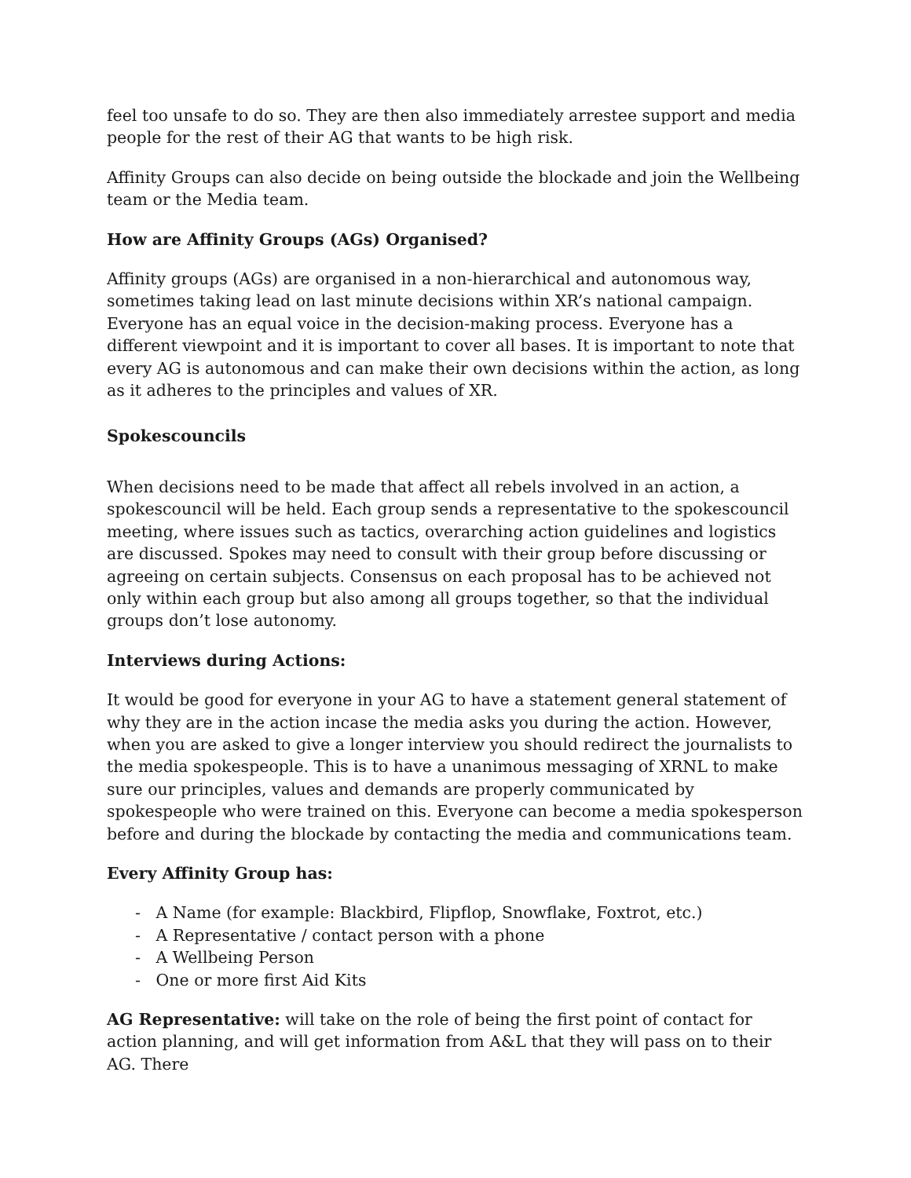feel too unsafe to do so. They are then also immediately arrestee support and media people for the rest of their AG that wants to be high risk.
Affinity Groups can also decide on being outside the blockade and join the Wellbeing team or the Media team.
How are Affinity Groups (AGs) Organised?
Affinity groups (AGs) are organised in a non-hierarchical and autonomous way, sometimes taking lead on last minute decisions within XR’s national campaign. Everyone has an equal voice in the decision-making process. Everyone has a different viewpoint and it is important to cover all bases. It is important to note that every AG is autonomous and can make their own decisions within the action, as long as it adheres to the principles and values of XR.
Spokescouncils
When decisions need to be made that affect all rebels involved in an action, a spokescouncil will be held. Each group sends a representative to the spokescouncil meeting, where issues such as tactics, overarching action guidelines and logistics are discussed. Spokes may need to consult with their group before discussing or agreeing on certain subjects. Consensus on each proposal has to be achieved not only within each group but also among all groups together, so that the individual groups don’t lose autonomy.
Interviews during Actions:
It would be good for everyone in your AG to have a statement general statement of why they are in the action incase the media asks you during the action. However, when you are asked to give a longer interview you should redirect the journalists to the media spokespeople. This is to have a unanimous messaging of XRNL to make sure our principles, values and demands are properly communicated by spokespeople who were trained on this. Everyone can become a media spokesperson before and during the blockade by contacting the media and communications team.
Every Affinity Group has:
- A Name (for example: Blackbird, Flipflop, Snowflake, Foxtrot, etc.)
- A Representative / contact person with a phone
- A Wellbeing Person
- One or more first Aid Kits
AG Representative: will take on the role of being the first point of contact for action planning, and will get information from A&L that they will pass on to their AG. There